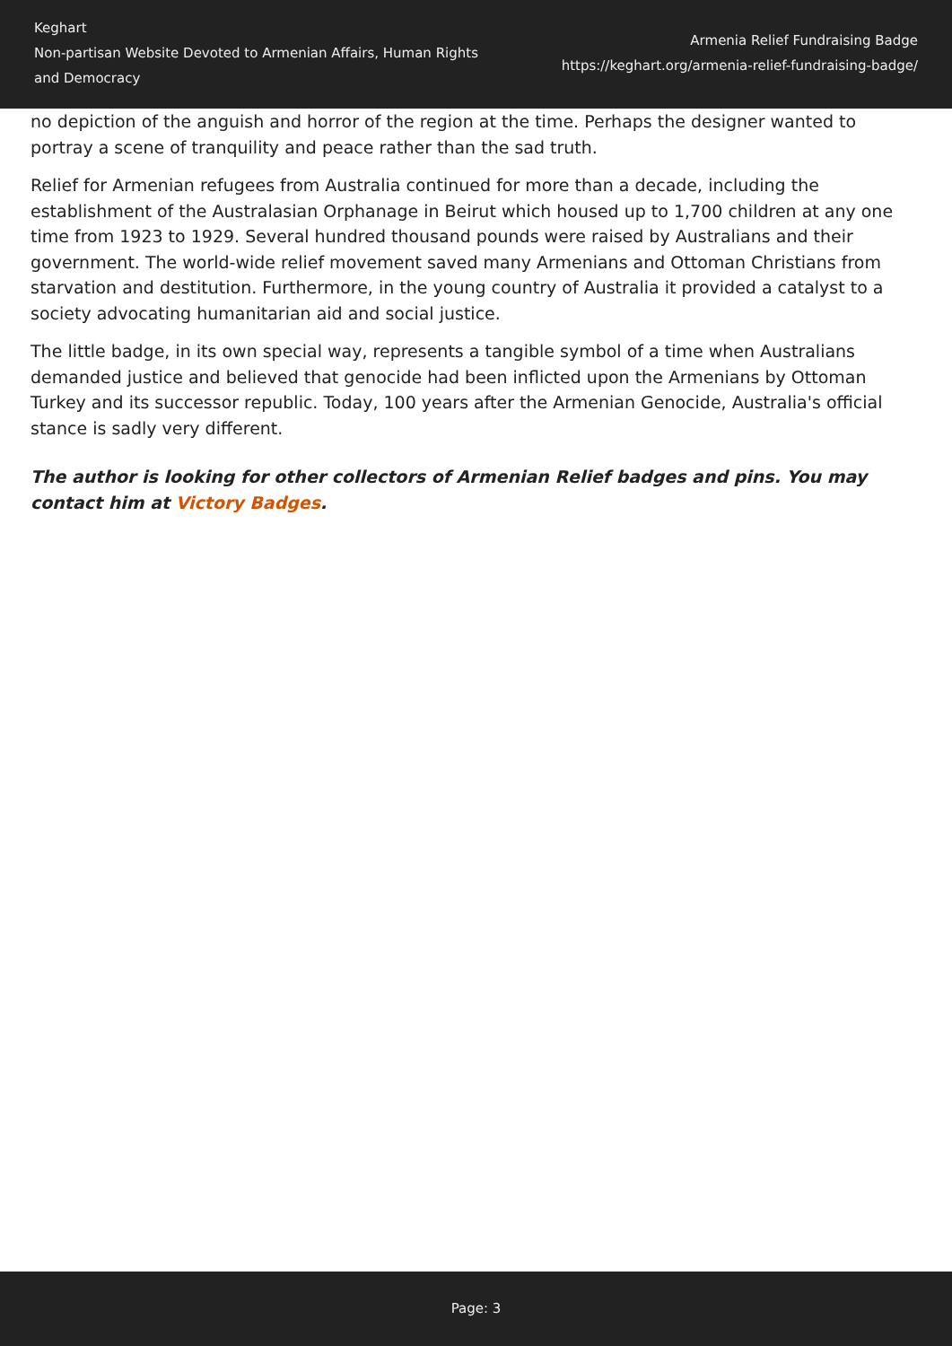Keghart
Non-partisan Website Devoted to Armenian Affairs, Human Rights and Democracy
Armenia Relief Fundraising Badge
https://keghart.org/armenia-relief-fundraising-badge/
no depiction of the anguish and horror of the region at the time. Perhaps the designer wanted to portray a scene of tranquility and peace rather than the sad truth.
Relief for Armenian refugees from Australia continued for more than a decade, including the establishment of the Australasian Orphanage in Beirut which housed up to 1,700 children at any one time from 1923 to 1929. Several hundred thousand pounds were raised by Australians and their government. The world-wide relief movement saved many Armenians and Ottoman Christians from starvation and destitution. Furthermore, in the young country of Australia it provided a catalyst to a society advocating humanitarian aid and social justice.
The little badge, in its own special way, represents a tangible symbol of a time when Australians demanded justice and believed that genocide had been inflicted upon the Armenians by Ottoman Turkey and its successor republic. Today, 100 years after the Armenian Genocide, Australia's official stance is sadly very different.
The author is looking for other collectors of Armenian Relief badges and pins. You may contact him at Victory Badges.
Page: 3